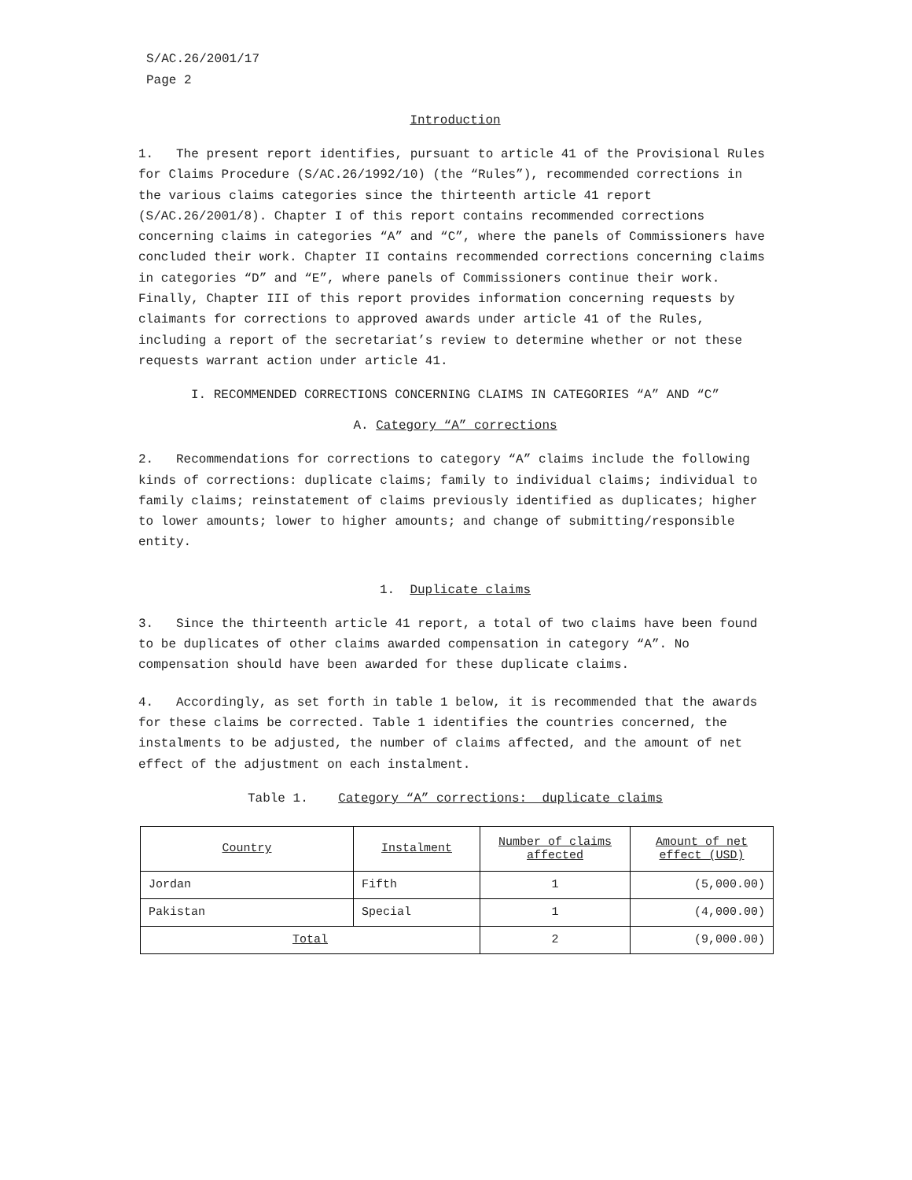S/AC.26/2001/17
Page 2
Introduction
1. The present report identifies, pursuant to article 41 of the Provisional Rules for Claims Procedure (S/AC.26/1992/10) (the “Rules”), recommended corrections in the various claims categories since the thirteenth article 41 report (S/AC.26/2001/8). Chapter I of this report contains recommended corrections concerning claims in categories “A” and “C”, where the panels of Commissioners have concluded their work. Chapter II contains recommended corrections concerning claims in categories “D” and “E”, where panels of Commissioners continue their work. Finally, Chapter III of this report provides information concerning requests by claimants for corrections to approved awards under article 41 of the Rules, including a report of the secretariat’s review to determine whether or not these requests warrant action under article 41.
I. RECOMMENDED CORRECTIONS CONCERNING CLAIMS IN CATEGORIES “A” AND “C”
A. Category “A” corrections
2. Recommendations for corrections to category “A” claims include the following kinds of corrections: duplicate claims; family to individual claims; individual to family claims; reinstatement of claims previously identified as duplicates; higher to lower amounts; lower to higher amounts; and change of submitting/responsible entity.
1. Duplicate claims
3. Since the thirteenth article 41 report, a total of two claims have been found to be duplicates of other claims awarded compensation in category “A”. No compensation should have been awarded for these duplicate claims.
4. Accordingly, as set forth in table 1 below, it is recommended that the awards for these claims be corrected. Table 1 identifies the countries concerned, the instalments to be adjusted, the number of claims affected, and the amount of net effect of the adjustment on each instalment.
Table 1. Category “A” corrections: duplicate claims
| Country | Instalment | Number of claims affected | Amount of net effect (USD) |
| Jordan | Fifth | 1 | (5,000.00) |
| Pakistan | Special | 1 | (4,000.00) |
| Total | | 2 | (9,000.00) |